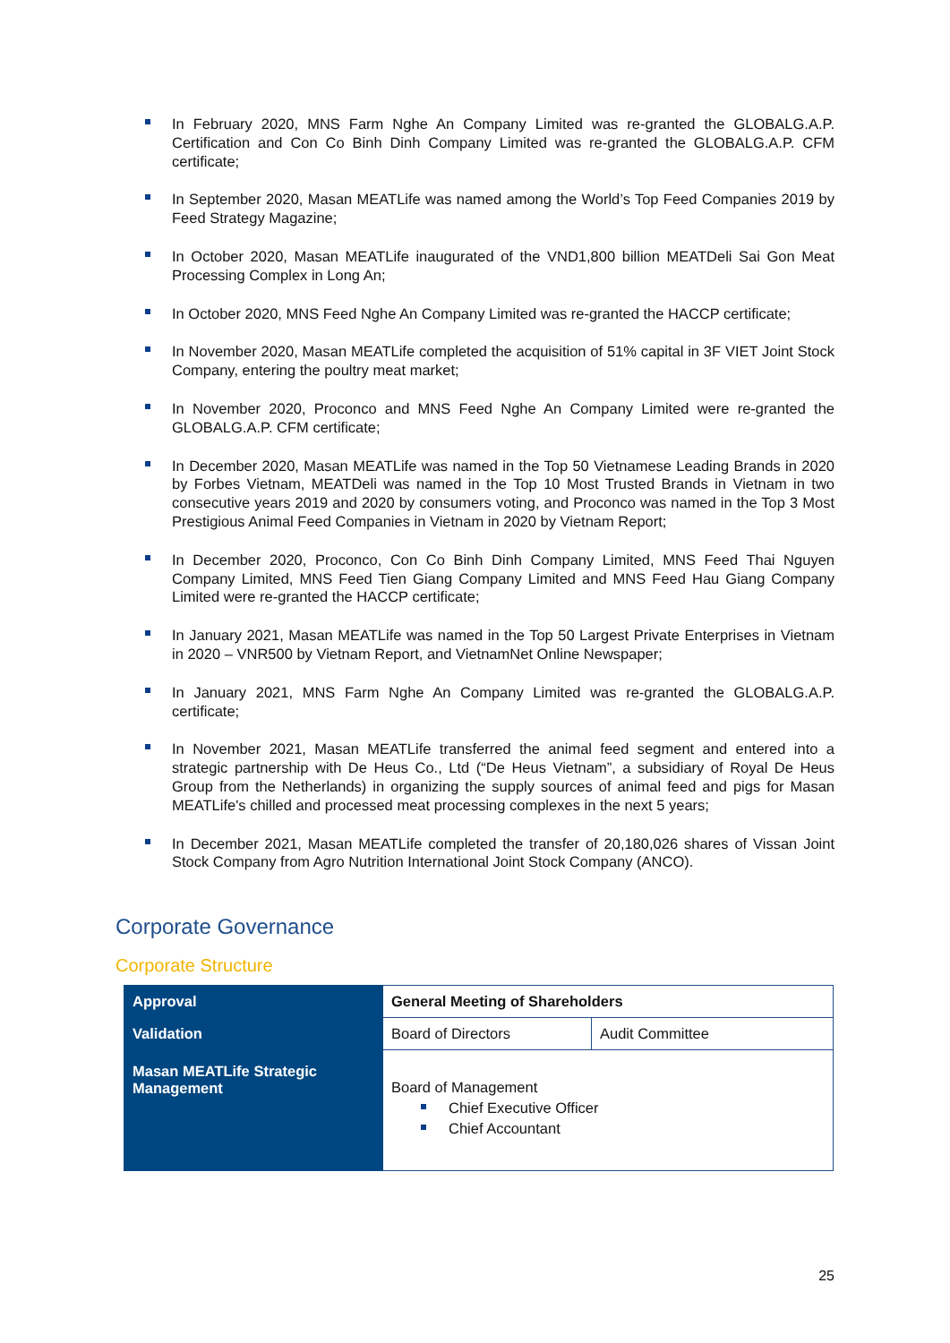In February 2020, MNS Farm Nghe An Company Limited was re-granted the GLOBALG.A.P. Certification and Con Co Binh Dinh Company Limited was re-granted the GLOBALG.A.P. CFM certificate;
In September 2020, Masan MEATLife was named among the World’s Top Feed Companies 2019 by Feed Strategy Magazine;
In October 2020, Masan MEATLife inaugurated of the VND1,800 billion MEATDeli Sai Gon Meat Processing Complex in Long An;
In October 2020, MNS Feed Nghe An Company Limited was re-granted the HACCP certificate;
In November 2020, Masan MEATLife completed the acquisition of 51% capital in 3F VIET Joint Stock Company, entering the poultry meat market;
In November 2020, Proconco and MNS Feed Nghe An Company Limited were re-granted the GLOBALG.A.P. CFM certificate;
In December 2020, Masan MEATLife was named in the Top 50 Vietnamese Leading Brands in 2020 by Forbes Vietnam, MEATDeli was named in the Top 10 Most Trusted Brands in Vietnam in two consecutive years 2019 and 2020 by consumers voting, and Proconco was named in the Top 3 Most Prestigious Animal Feed Companies in Vietnam in 2020 by Vietnam Report;
In December 2020, Proconco, Con Co Binh Dinh Company Limited, MNS Feed Thai Nguyen Company Limited, MNS Feed Tien Giang Company Limited and MNS Feed Hau Giang Company Limited were re-granted the HACCP certificate;
In January 2021, Masan MEATLife was named in the Top 50 Largest Private Enterprises in Vietnam in 2020 – VNR500 by Vietnam Report, and VietnamNet Online Newspaper;
In January 2021, MNS Farm Nghe An Company Limited was re-granted the GLOBALG.A.P. certificate;
In November 2021, Masan MEATLife transferred the animal feed segment and entered into a strategic partnership with De Heus Co., Ltd (“De Heus Vietnam”, a subsidiary of Royal De Heus Group from the Netherlands) in organizing the supply sources of animal feed and pigs for Masan MEATLife's chilled and processed meat processing complexes in the next 5 years;
In December 2021, Masan MEATLife completed the transfer of 20,180,026 shares of Vissan Joint Stock Company from Agro Nutrition International Joint Stock Company (ANCO).
Corporate Governance
Corporate Structure
| Approval | General Meeting of Shareholders | |
| Validation | Board of Directors | Audit Committee |
| Masan MEATLife Strategic Management | Board of Management Chief Executive Officer Chief Accountant | |
25